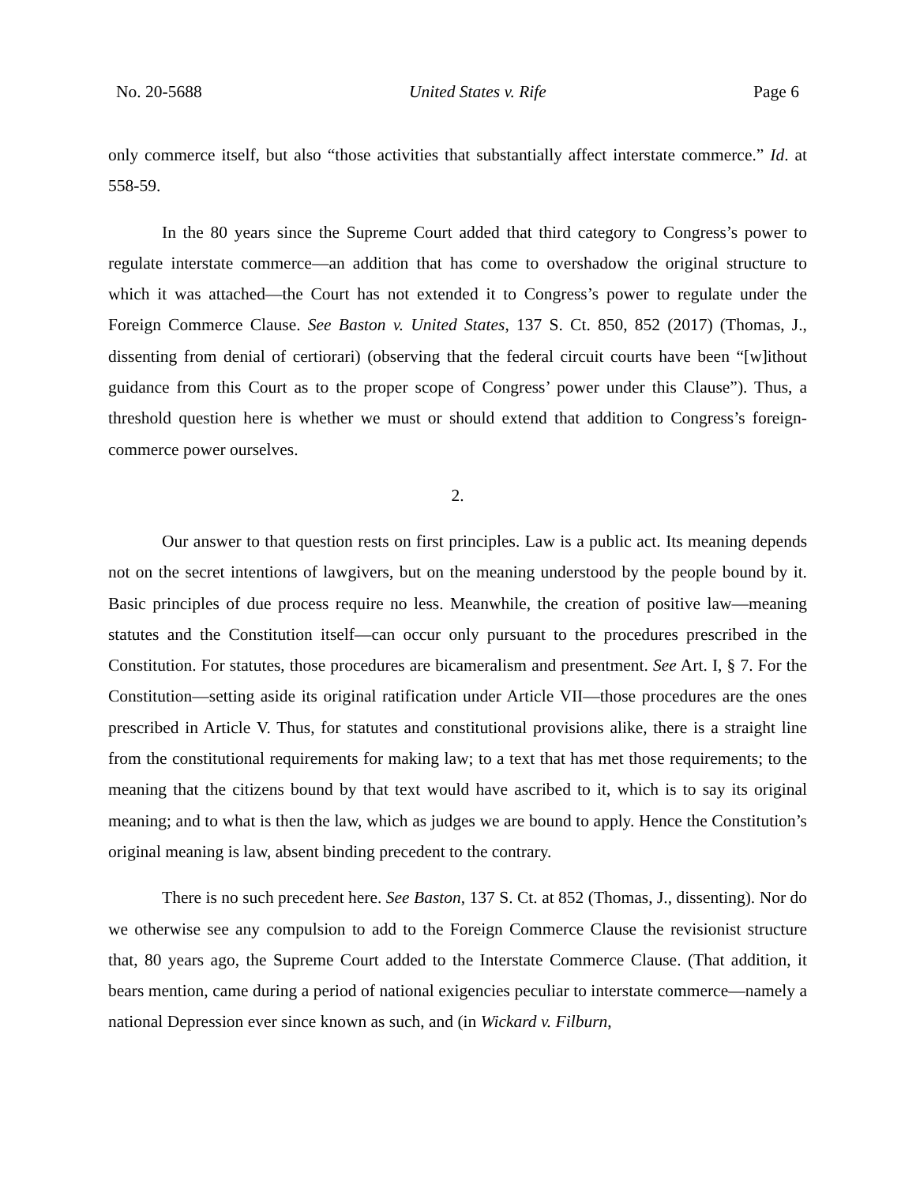No. 20-5688 United States v. Rife Page 6
only commerce itself, but also “those activities that substantially affect interstate commerce.” Id. at 558-59.
In the 80 years since the Supreme Court added that third category to Congress’s power to regulate interstate commerce—an addition that has come to overshadow the original structure to which it was attached—the Court has not extended it to Congress’s power to regulate under the Foreign Commerce Clause. See Baston v. United States, 137 S. Ct. 850, 852 (2017) (Thomas, J., dissenting from denial of certiorari) (observing that the federal circuit courts have been “[w]ithout guidance from this Court as to the proper scope of Congress’ power under this Clause”). Thus, a threshold question here is whether we must or should extend that addition to Congress’s foreign-commerce power ourselves.
2.
Our answer to that question rests on first principles. Law is a public act. Its meaning depends not on the secret intentions of lawgivers, but on the meaning understood by the people bound by it. Basic principles of due process require no less. Meanwhile, the creation of positive law—meaning statutes and the Constitution itself—can occur only pursuant to the procedures prescribed in the Constitution. For statutes, those procedures are bicameralism and presentment. See Art. I, § 7. For the Constitution—setting aside its original ratification under Article VII—those procedures are the ones prescribed in Article V. Thus, for statutes and constitutional provisions alike, there is a straight line from the constitutional requirements for making law; to a text that has met those requirements; to the meaning that the citizens bound by that text would have ascribed to it, which is to say its original meaning; and to what is then the law, which as judges we are bound to apply. Hence the Constitution’s original meaning is law, absent binding precedent to the contrary.
There is no such precedent here. See Baston, 137 S. Ct. at 852 (Thomas, J., dissenting). Nor do we otherwise see any compulsion to add to the Foreign Commerce Clause the revisionist structure that, 80 years ago, the Supreme Court added to the Interstate Commerce Clause. (That addition, it bears mention, came during a period of national exigencies peculiar to interstate commerce—namely a national Depression ever since known as such, and (in Wickard v. Filburn,